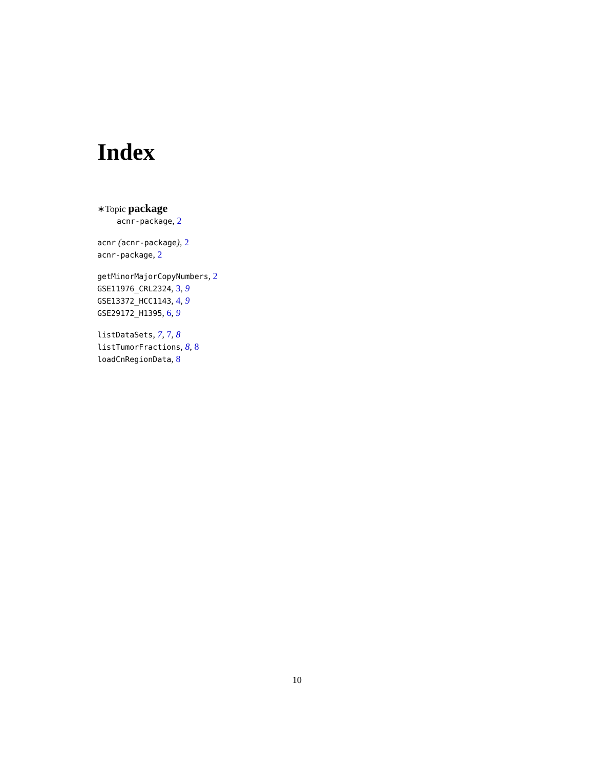Index
∗Topic package
acnr-package, 2
acnr (acnr-package), 2
acnr-package, 2
getMinorMajorCopyNumbers, 2
GSE11976_CRL2324, 3, 9
GSE13372_HCC1143, 4, 9
GSE29172_H1395, 6, 9
listDataSets, 7, 7, 8
listTumorFractions, 8, 8
loadCnRegionData, 8
10